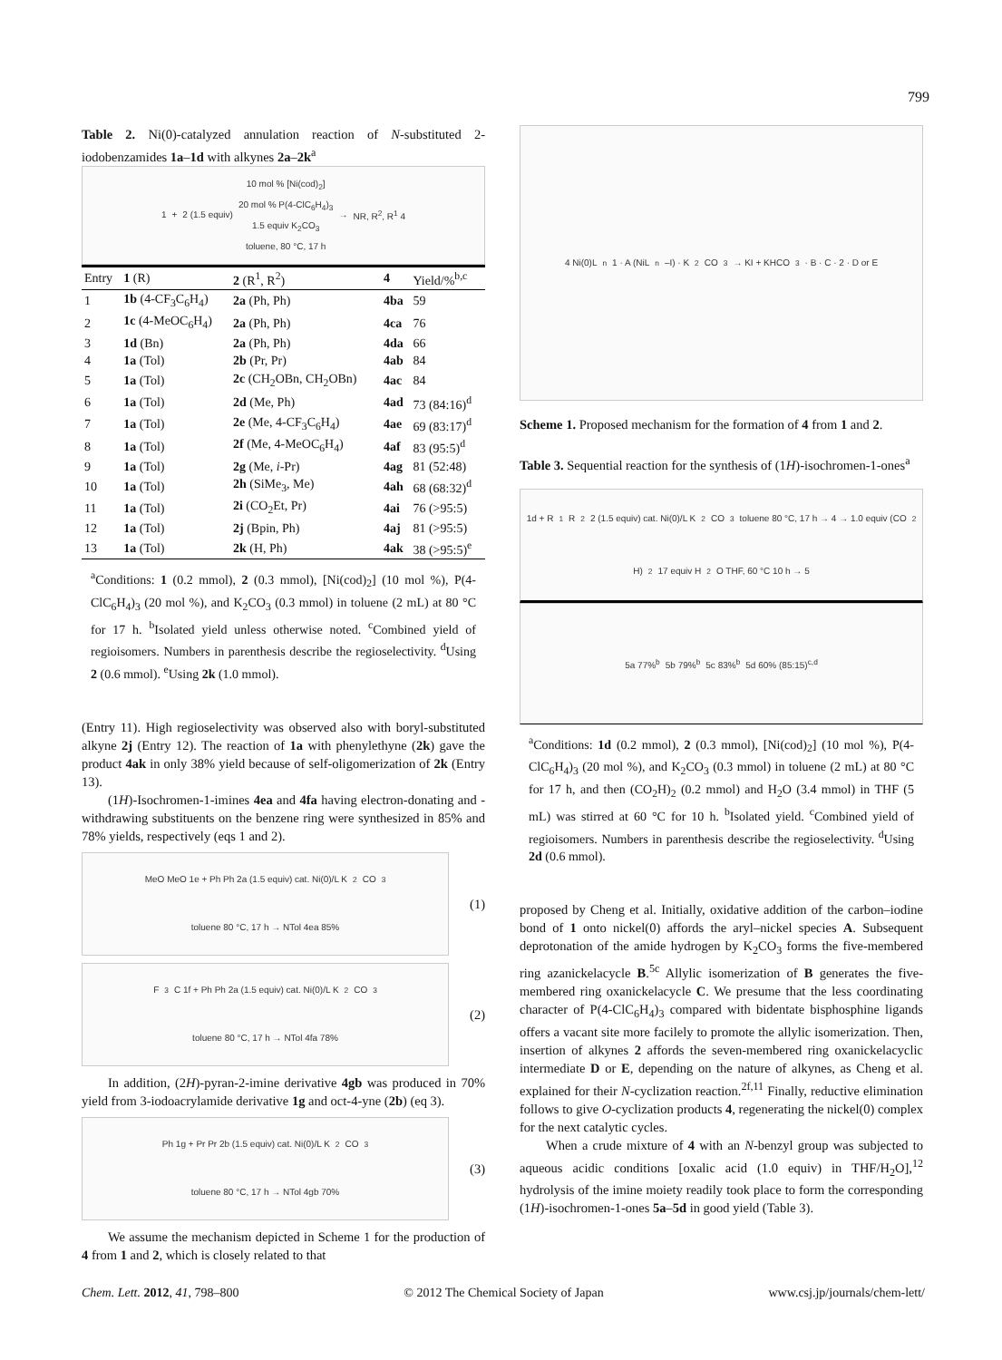799
Table 2. Ni(0)-catalyzed annulation reaction of N-substituted 2-iodobenzamides 1a–1d with alkynes 2a–2k<sup>a</sup>
1 + 2 (1.5 equiv) 10 mol % [Ni(cod)<sub>2</sub>]
20 mol % P(4-ClC<sub>6</sub>H<sub>4</sub>)<sub>3</sub>
1.5 equiv K<sub>2</sub>CO<sub>3</sub>
toluene, 80 °C, 17 h → NR, R<sup>2</sup>, R<sup>1</sup> 4
| Entry | 1 (R) | 2 (R<sup>1</sup>, R<sup>2</sup>) | 4 | Yield/%<sup>b,c</sup> |
| --- | --- | --- | --- | --- |
| 1 | 1b (4-CF<sub>3</sub>C<sub>6</sub>H<sub>4</sub>) | 2a (Ph, Ph) | 4ba | 59 |
| 2 | 1c (4-MeOC<sub>6</sub>H<sub>4</sub>) | 2a (Ph, Ph) | 4ca | 76 |
| 3 | 1d (Bn) | 2a (Ph, Ph) | 4da | 66 |
| 4 | 1a (Tol) | 2b (Pr, Pr) | 4ab | 84 |
| 5 | 1a (Tol) | 2c (CH<sub>2</sub>OBn, CH<sub>2</sub>OBn) | 4ac | 84 |
| 6 | 1a (Tol) | 2d (Me, Ph) | 4ad | 73 (84:16)<sup>d</sup> |
| 7 | 1a (Tol) | 2e (Me, 4-CF<sub>3</sub>C<sub>6</sub>H<sub>4</sub>) | 4ae | 69 (83:17)<sup>d</sup> |
| 8 | 1a (Tol) | 2f (Me, 4-MeOC<sub>6</sub>H<sub>4</sub>) | 4af | 83 (95:5)<sup>d</sup> |
| 9 | 1a (Tol) | 2g (Me, i -Pr) | 4ag | 81 (52:48) |
| 10 | 1a (Tol) | 2h (SiMe<sub>3</sub>, Me) | 4ah | 68 (68:32)<sup>d</sup> |
| 11 | 1a (Tol) | 2i (CO<sub>2</sub>Et, Pr) | 4ai | 76 (>95:5) |
| 12 | 1a (Tol) | 2j (Bpin, Ph) | 4aj | 81 (>95:5) |
| 13 | 1a (Tol) | 2k (H, Ph) | 4ak | 38 (>95:5)<sup>e</sup> |
<sup>a</sup> Conditions: 1 (0.2 mmol), 2 (0.3 mmol), [Ni(cod)<sub>2</sub>] (10 mol %), P(4-ClC<sub>6</sub>H<sub>4</sub>)<sub>3</sub> (20 mol %), and K<sub>2</sub>CO<sub>3</sub> (0.3 mmol) in toluene (2 mL) at 80 °C for 17 h. <sup>b</sup>Isolated yield unless otherwise noted. <sup>c</sup>Combined yield of regioisomers. Numbers in parenthesis describe the regioselectivity. <sup>d</sup>Using 2 (0.6 mmol). <sup>e</sup>Using 2k (1.0 mmol).
(Entry 11). High regioselectivity was observed also with boryl-substituted alkyne 2j (Entry 12). The reaction of 1a with phenylethyne (2k) gave the product 4ak in only 38% yield because of self-oligomerization of 2k (Entry 13).
(1H)-Isochromen-1-imines 4ea and 4fa having electron-donating and -withdrawing substituents on the benzene ring were synthesized in 85% and 78% yields, respectively (eqs 1 and 2).
MeO MeO 1e + Ph Ph 2a (1.5 equiv) cat. Ni(0)/L K<sub>2</sub>CO<sub>3</sub> toluene 80 °C, 17 h → NTol 4ea 85%
(1)
F<sub>3</sub>C 1f + Ph Ph 2a (1.5 equiv) cat. Ni(0)/L K<sub>2</sub>CO<sub>3</sub> toluene 80 °C, 17 h → NTol 4fa 78%
(2)
In addition, (2H)-pyran-2-imine derivative 4gb was produced in 70% yield from 3-iodoacrylamide derivative 1g and oct-4-yne (2b) (eq 3).
Ph 1g + Pr Pr 2b (1.5 equiv) cat. Ni(0)/L K<sub>2</sub>CO<sub>3</sub> toluene 80 °C, 17 h → NTol 4gb 70%
(3)
We assume the mechanism depicted in Scheme 1 for the production of 4 from 1 and 2, which is closely related to that
4 Ni(0)L<sub>n</sub> 1 · A (NiL<sub>n</sub>–I) · K<sub>2</sub>CO<sub>3</sub> → KI + KHCO<sub>3</sub> · B · C · 2 · D or E
Scheme 1. Proposed mechanism for the formation of 4 from 1 and 2.
Table 3. Sequential reaction for the synthesis of (1H)-isochromen-1-ones<sup>a</sup>
1d + R<sup>1</sup> R<sup>2</sup> 2 (1.5 equiv) cat. Ni(0)/L K<sub>2</sub>CO<sub>3</sub> toluene 80 °C, 17 h → 4 → 1.0 equiv (CO<sub>2</sub>H)<sub>2</sub> 17 equiv H<sub>2</sub>O THF, 60 °C 10 h → 5
5a 77%<sup>b</sup> 5b 79%<sup>b</sup> 5c 83%<sup>b</sup> 5d 60% (85:15)<sup>c,d</sup>
<sup>a</sup> Conditions: 1d (0.2 mmol), 2 (0.3 mmol), [Ni(cod)<sub>2</sub>] (10 mol %), P(4-ClC<sub>6</sub>H<sub>4</sub>)<sub>3</sub> (20 mol %), and K<sub>2</sub>CO<sub>3</sub> (0.3 mmol) in toluene (2 mL) at 80 °C for 17 h, and then (CO<sub>2</sub>H)<sub>2</sub> (0.2 mmol) and H<sub>2</sub>O (3.4 mmol) in THF (5 mL) was stirred at 60 °C for 10 h. <sup>b</sup>Isolated yield. <sup>c</sup>Combined yield of regioisomers. Numbers in parenthesis describe the regioselectivity. <sup>d</sup>Using 2d (0.6 mmol).
proposed by Cheng et al. Initially, oxidative addition of the carbon–iodine bond of 1 onto nickel(0) affords the aryl–nickel species A. Subsequent deprotonation of the amide hydrogen by K<sub>2</sub>CO<sub>3</sub> forms the five-membered ring azanickelacycle B.<sup>5c</sup> Allylic isomerization of B generates the five-membered ring oxanickelacycle C. We presume that the less coordinating character of P(4-ClC<sub>6</sub>H<sub>4</sub>)<sub>3</sub> compared with bidentate bisphosphine ligands offers a vacant site more facilely to promote the allylic isomerization. Then, insertion of alkynes 2 affords the seven-membered ring oxanickelacyclic intermediate D or E, depending on the nature of alkynes, as Cheng et al. explained for their N-cyclization reaction.<sup>2f,11</sup> Finally, reductive elimination follows to give O-cyclization products 4, regenerating the nickel(0) complex for the next catalytic cycles.
When a crude mixture of 4 with an N-benzyl group was subjected to aqueous acidic conditions [oxalic acid (1.0 equiv) in THF/H<sub>2</sub>O],<sup>12</sup> hydrolysis of the imine moiety readily took place to form the corresponding (1H)-isochromen-1-ones 5a–5d in good yield (Table 3).
Chem. Lett. 2012, 41, 798–800 © 2012 The Chemical Society of Japan www.csj.jp/journals/chem-lett/